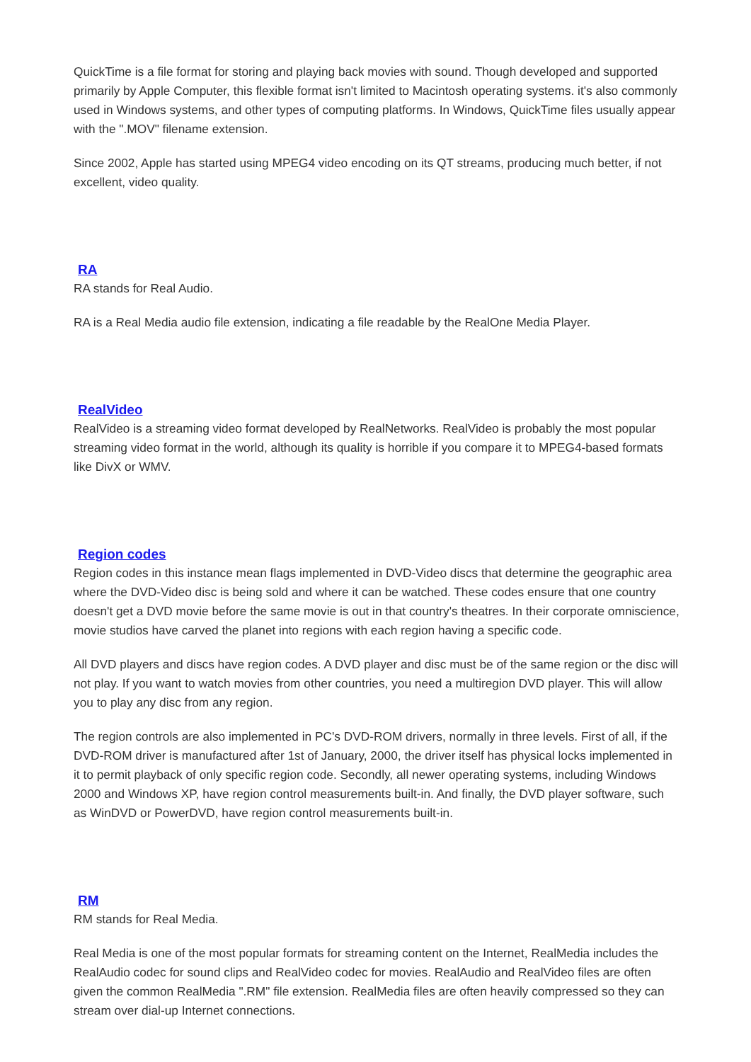QuickTime is a file format for storing and playing back movies with sound. Though developed and supported primarily by Apple Computer, this flexible format isn't limited to Macintosh operating systems. it's also commonly used in Windows systems, and other types of computing platforms. In Windows, QuickTime files usually appear with the ".MOV" filename extension.
Since 2002, Apple has started using MPEG4 video encoding on its QT streams, producing much better, if not excellent, video quality.
RA
RA stands for Real Audio.
RA is a Real Media audio file extension, indicating a file readable by the RealOne Media Player.
RealVideo
RealVideo is a streaming video format developed by RealNetworks. RealVideo is probably the most popular streaming video format in the world, although its quality is horrible if you compare it to MPEG4-based formats like DivX or WMV.
Region codes
Region codes in this instance mean flags implemented in DVD-Video discs that determine the geographic area where the DVD-Video disc is being sold and where it can be watched. These codes ensure that one country doesn't get a DVD movie before the same movie is out in that country's theatres. In their corporate omniscience, movie studios have carved the planet into regions with each region having a specific code.
All DVD players and discs have region codes. A DVD player and disc must be of the same region or the disc will not play. If you want to watch movies from other countries, you need a multiregion DVD player. This will allow you to play any disc from any region.
The region controls are also implemented in PC's DVD-ROM drivers, normally in three levels. First of all, if the DVD-ROM driver is manufactured after 1st of January, 2000, the driver itself has physical locks implemented in it to permit playback of only specific region code. Secondly, all newer operating systems, including Windows 2000 and Windows XP, have region control measurements built-in. And finally, the DVD player software, such as WinDVD or PowerDVD, have region control measurements built-in.
RM
RM stands for Real Media.
Real Media is one of the most popular formats for streaming content on the Internet, RealMedia includes the RealAudio codec for sound clips and RealVideo codec for movies. RealAudio and RealVideo files are often given the common RealMedia ".RM" file extension. RealMedia files are often heavily compressed so they can stream over dial-up Internet connections.